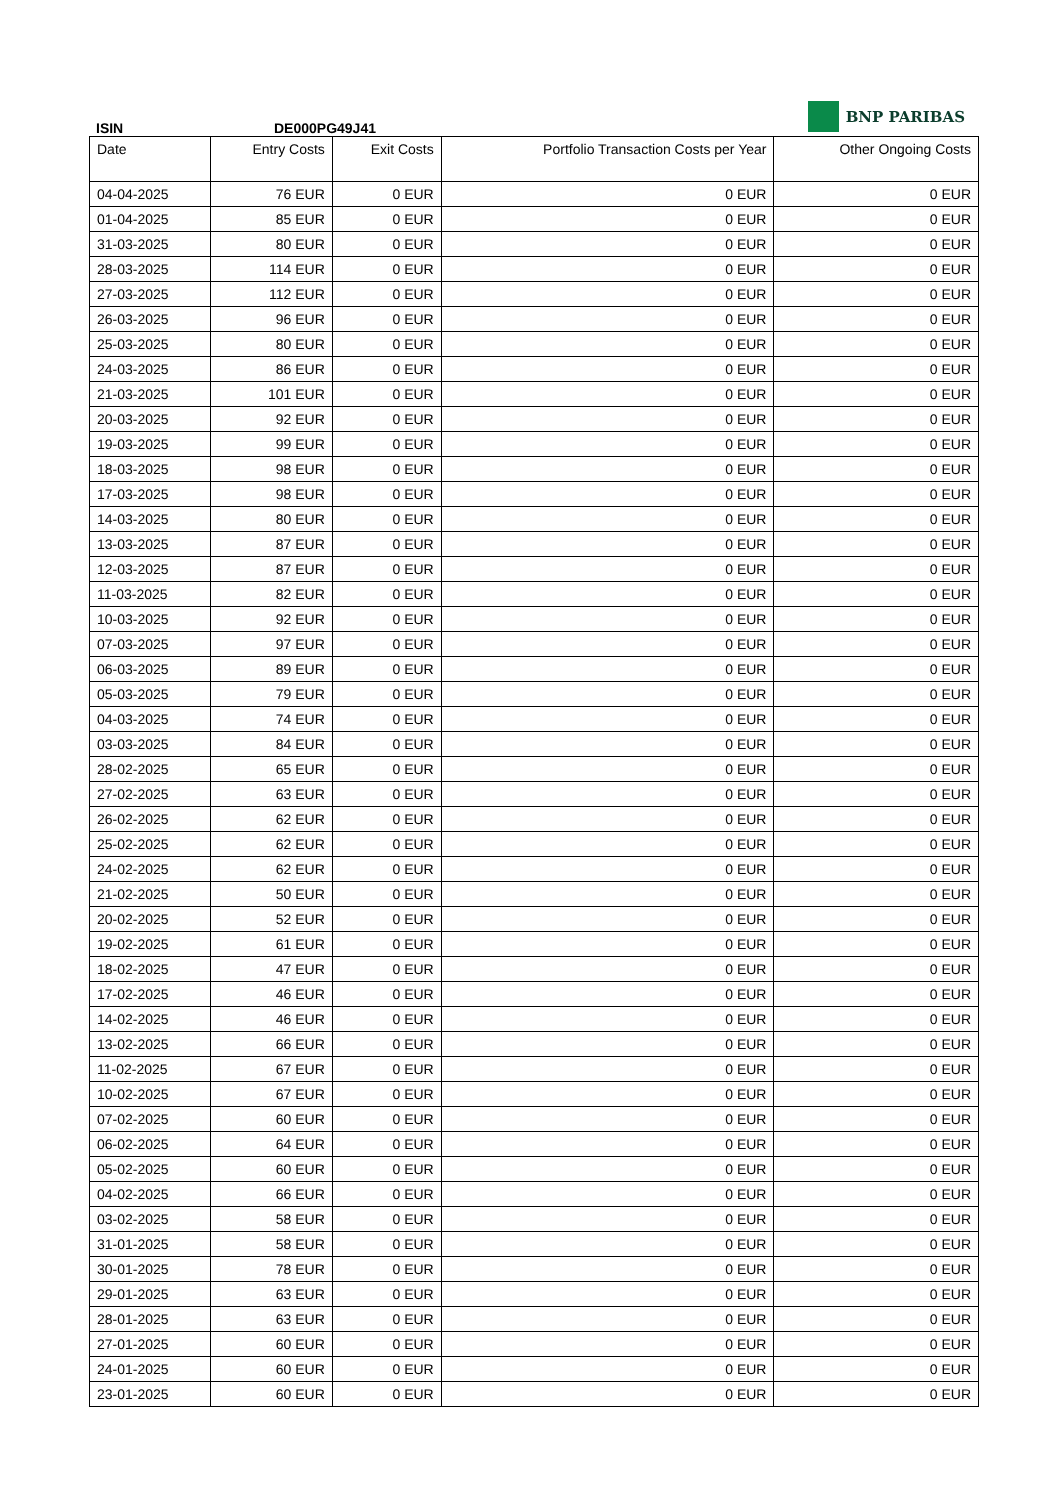ISIN
DE000PG49J41
BNP PARIBAS
| Date | Entry Costs | Exit Costs | Portfolio Transaction Costs per Year | Other Ongoing Costs |
| --- | --- | --- | --- | --- |
| 04-04-2025 | 76 EUR | 0 EUR | 0 EUR | 0 EUR |
| 01-04-2025 | 85 EUR | 0 EUR | 0 EUR | 0 EUR |
| 31-03-2025 | 80 EUR | 0 EUR | 0 EUR | 0 EUR |
| 28-03-2025 | 114 EUR | 0 EUR | 0 EUR | 0 EUR |
| 27-03-2025 | 112 EUR | 0 EUR | 0 EUR | 0 EUR |
| 26-03-2025 | 96 EUR | 0 EUR | 0 EUR | 0 EUR |
| 25-03-2025 | 80 EUR | 0 EUR | 0 EUR | 0 EUR |
| 24-03-2025 | 86 EUR | 0 EUR | 0 EUR | 0 EUR |
| 21-03-2025 | 101 EUR | 0 EUR | 0 EUR | 0 EUR |
| 20-03-2025 | 92 EUR | 0 EUR | 0 EUR | 0 EUR |
| 19-03-2025 | 99 EUR | 0 EUR | 0 EUR | 0 EUR |
| 18-03-2025 | 98 EUR | 0 EUR | 0 EUR | 0 EUR |
| 17-03-2025 | 98 EUR | 0 EUR | 0 EUR | 0 EUR |
| 14-03-2025 | 80 EUR | 0 EUR | 0 EUR | 0 EUR |
| 13-03-2025 | 87 EUR | 0 EUR | 0 EUR | 0 EUR |
| 12-03-2025 | 87 EUR | 0 EUR | 0 EUR | 0 EUR |
| 11-03-2025 | 82 EUR | 0 EUR | 0 EUR | 0 EUR |
| 10-03-2025 | 92 EUR | 0 EUR | 0 EUR | 0 EUR |
| 07-03-2025 | 97 EUR | 0 EUR | 0 EUR | 0 EUR |
| 06-03-2025 | 89 EUR | 0 EUR | 0 EUR | 0 EUR |
| 05-03-2025 | 79 EUR | 0 EUR | 0 EUR | 0 EUR |
| 04-03-2025 | 74 EUR | 0 EUR | 0 EUR | 0 EUR |
| 03-03-2025 | 84 EUR | 0 EUR | 0 EUR | 0 EUR |
| 28-02-2025 | 65 EUR | 0 EUR | 0 EUR | 0 EUR |
| 27-02-2025 | 63 EUR | 0 EUR | 0 EUR | 0 EUR |
| 26-02-2025 | 62 EUR | 0 EUR | 0 EUR | 0 EUR |
| 25-02-2025 | 62 EUR | 0 EUR | 0 EUR | 0 EUR |
| 24-02-2025 | 62 EUR | 0 EUR | 0 EUR | 0 EUR |
| 21-02-2025 | 50 EUR | 0 EUR | 0 EUR | 0 EUR |
| 20-02-2025 | 52 EUR | 0 EUR | 0 EUR | 0 EUR |
| 19-02-2025 | 61 EUR | 0 EUR | 0 EUR | 0 EUR |
| 18-02-2025 | 47 EUR | 0 EUR | 0 EUR | 0 EUR |
| 17-02-2025 | 46 EUR | 0 EUR | 0 EUR | 0 EUR |
| 14-02-2025 | 46 EUR | 0 EUR | 0 EUR | 0 EUR |
| 13-02-2025 | 66 EUR | 0 EUR | 0 EUR | 0 EUR |
| 11-02-2025 | 67 EUR | 0 EUR | 0 EUR | 0 EUR |
| 10-02-2025 | 67 EUR | 0 EUR | 0 EUR | 0 EUR |
| 07-02-2025 | 60 EUR | 0 EUR | 0 EUR | 0 EUR |
| 06-02-2025 | 64 EUR | 0 EUR | 0 EUR | 0 EUR |
| 05-02-2025 | 60 EUR | 0 EUR | 0 EUR | 0 EUR |
| 04-02-2025 | 66 EUR | 0 EUR | 0 EUR | 0 EUR |
| 03-02-2025 | 58 EUR | 0 EUR | 0 EUR | 0 EUR |
| 31-01-2025 | 58 EUR | 0 EUR | 0 EUR | 0 EUR |
| 30-01-2025 | 78 EUR | 0 EUR | 0 EUR | 0 EUR |
| 29-01-2025 | 63 EUR | 0 EUR | 0 EUR | 0 EUR |
| 28-01-2025 | 63 EUR | 0 EUR | 0 EUR | 0 EUR |
| 27-01-2025 | 60 EUR | 0 EUR | 0 EUR | 0 EUR |
| 24-01-2025 | 60 EUR | 0 EUR | 0 EUR | 0 EUR |
| 23-01-2025 | 60 EUR | 0 EUR | 0 EUR | 0 EUR |